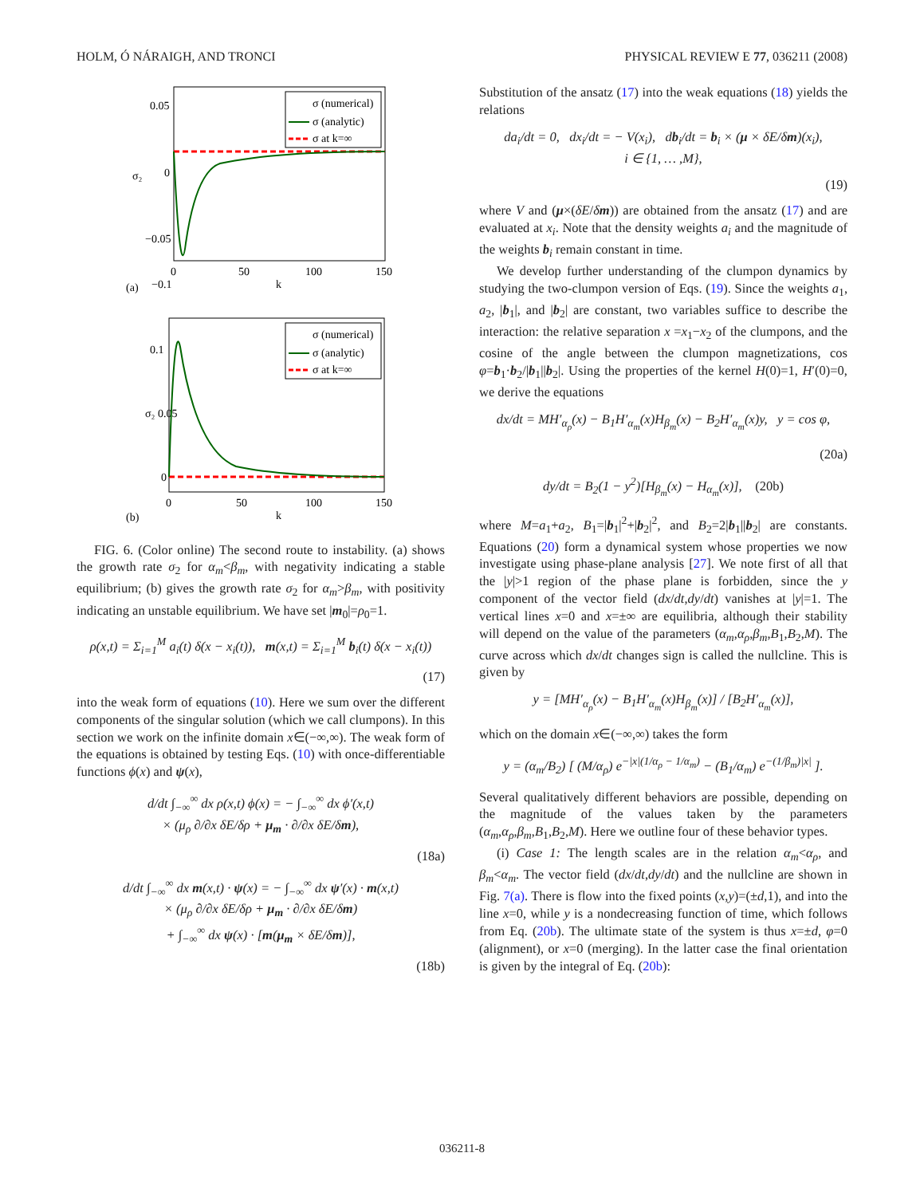HOLM, Ó NÁRAIGH, AND TRONCI PHYSICAL REVIEW E 77, 036211 (2008)
0.05
0
−0.05
−0.1
0
50
100
150
k
(a)
σ₂
σ (numerical)
σ (analytic)
σ at k=∞
0.1
σ₂ 0.05
0
0
50
100
150
k
(b)
σ (numerical)
σ (analytic)
σ at k=∞
FIG. 6. (Color online) The second route to instability. (a) shows the growth rate σ<sub>2</sub> for α<sub>m</sub><β<sub>m</sub>, with negativity indicating a stable equilibrium; (b) gives the growth rate σ<sub>2</sub> for α<sub>m</sub>>β<sub>m</sub>, with positivity indicating an unstable equilibrium. We have set |m<sub>0</sub>|=ρ<sub>0</sub>=1.
ρ(x,t) = Σ<sub>i=1</sub><sup>M</sup> a<sub>i</sub>(t) δ(x − x<sub>i</sub>(t)), m(x,t) = Σ<sub>i=1</sub><sup>M</sup> b<sub>i</sub>(t) δ(x − x<sub>i</sub>(t))
(17)
into the weak form of equations (10). Here we sum over the different components of the singular solution (which we call clumpons). In this section we work on the infinite domain x∈(−∞,∞). The weak form of the equations is obtained by testing Eqs. (10) with once-differentiable functions ϕ(x) and ψ(x),
d/dt ∫<sub>−∞</sub><sup>∞</sup> dx ρ(x,t) ϕ(x) = − ∫<sub>−∞</sub><sup>∞</sup> dx ϕ′(x,t)
× (μ<sub>ρ</sub> ∂/∂x δE/δρ + μ<sub>m</sub> · ∂/∂x δE/δm),
(18a)
d/dt ∫<sub>−∞</sub><sup>∞</sup> dx m(x,t) · ψ(x) = − ∫<sub>−∞</sub><sup>∞</sup> dx ψ′(x) · m(x,t)
× (μ<sub>ρ</sub> ∂/∂x δE/δρ + μ<sub>m</sub> · ∂/∂x δE/δm)
+ ∫<sub>−∞</sub><sup>∞</sup> dx ψ(x) · [m(μ<sub>m</sub> × δE/δm)],
(18b)
Substitution of the ansatz (17) into the weak equations (18) yields the relations
da<sub>i</sub>/dt = 0, dx<sub>i</sub>/dt = − V(x<sub>i</sub>), db<sub>i</sub>/dt = b<sub>i</sub> × (μ × δE/δm)(x<sub>i</sub>),
i ∈ {1, … ,M},
(19)
where V and (μ×(δE/δm)) are obtained from the ansatz (17) and are evaluated at x<sub>i</sub>. Note that the density weights a<sub>i</sub> and the magnitude of the weights b<sub>i</sub> remain constant in time.
We develop further understanding of the clumpon dynamics by studying the two-clumpon version of Eqs. (19). Since the weights a<sub>1</sub>, a<sub>2</sub>, |b<sub>1</sub>|, and |b<sub>2</sub>| are constant, two variables suffice to describe the interaction: the relative separation x =x<sub>1</sub>−x<sub>2</sub> of the clumpons, and the cosine of the angle between the clumpon magnetizations, cos φ=b<sub>1</sub>·b<sub>2</sub>/|b<sub>1</sub>||b<sub>2</sub>|. Using the properties of the kernel H(0)=1, H′(0)=0, we derive the equations
dx/dt = MH′<sub>α<sub>ρ</sub></sub>(x) − B<sub>1</sub>H′<sub>α<sub>m</sub></sub>(x)H<sub>β<sub>m</sub></sub>(x) − B<sub>2</sub>H′<sub>α<sub>m</sub></sub>(x)y, y = cos φ,
(20a)
dy/dt = B<sub>2</sub>(1 − y<sup>2</sup>)[H<sub>β<sub>m</sub></sub>(x) − H<sub>α<sub>m</sub></sub>(x)], (20b)
where M=a<sub>1</sub>+a<sub>2</sub>, B<sub>1</sub>=|b<sub>1</sub>|<sup>2</sup>+|b<sub>2</sub>|<sup>2</sup>, and B<sub>2</sub>=2|b<sub>1</sub>||b<sub>2</sub>| are constants. Equations (20) form a dynamical system whose properties we now investigate using phase-plane analysis [27]. We note first of all that the |y|>1 region of the phase plane is forbidden, since the y component of the vector field (dx/dt,dy/dt) vanishes at |y|=1. The vertical lines x=0 and x=±∞ are equilibria, although their stability will depend on the value of the parameters (α<sub>m</sub>,α<sub>ρ</sub>,β<sub>m</sub>,B<sub>1</sub>,B<sub>2</sub>,M). The curve across which dx/dt changes sign is called the nullcline. This is given by
y = [MH′<sub>α<sub>ρ</sub></sub>(x) − B<sub>1</sub>H′<sub>α<sub>m</sub></sub>(x)H<sub>β<sub>m</sub></sub>(x)] / [B<sub>2</sub>H′<sub>α<sub>m</sub></sub>(x)],
which on the domain x∈(−∞,∞) takes the form
y = (α<sub>m</sub>/B<sub>2</sub>) [ (M/α<sub>ρ</sub>) e<sup>−|x|(1/α<sub>ρ</sub> − 1/α<sub>m</sub>)</sup> − (B<sub>1</sub>/α<sub>m</sub>) e<sup>−(1/β<sub>m</sub>)|x|</sup> ].
Several qualitatively different behaviors are possible, depending on the magnitude of the values taken by the parameters (α<sub>m</sub>,α<sub>ρ</sub>,β<sub>m</sub>,B<sub>1</sub>,B<sub>2</sub>,M). Here we outline four of these behavior types.
(i) Case 1: The length scales are in the relation α<sub>m</sub><α<sub>ρ</sub>, and β<sub>m</sub><α<sub>m</sub>. The vector field (dx/dt,dy/dt) and the nullcline are shown in Fig. 7(a). There is flow into the fixed points (x,y)=(±d,1), and into the line x=0, while y is a nondecreasing function of time, which follows from Eq. (20b). The ultimate state of the system is thus x=±d, φ=0 (alignment), or x=0 (merging). In the latter case the final orientation is given by the integral of Eq. (20b):
036211-8